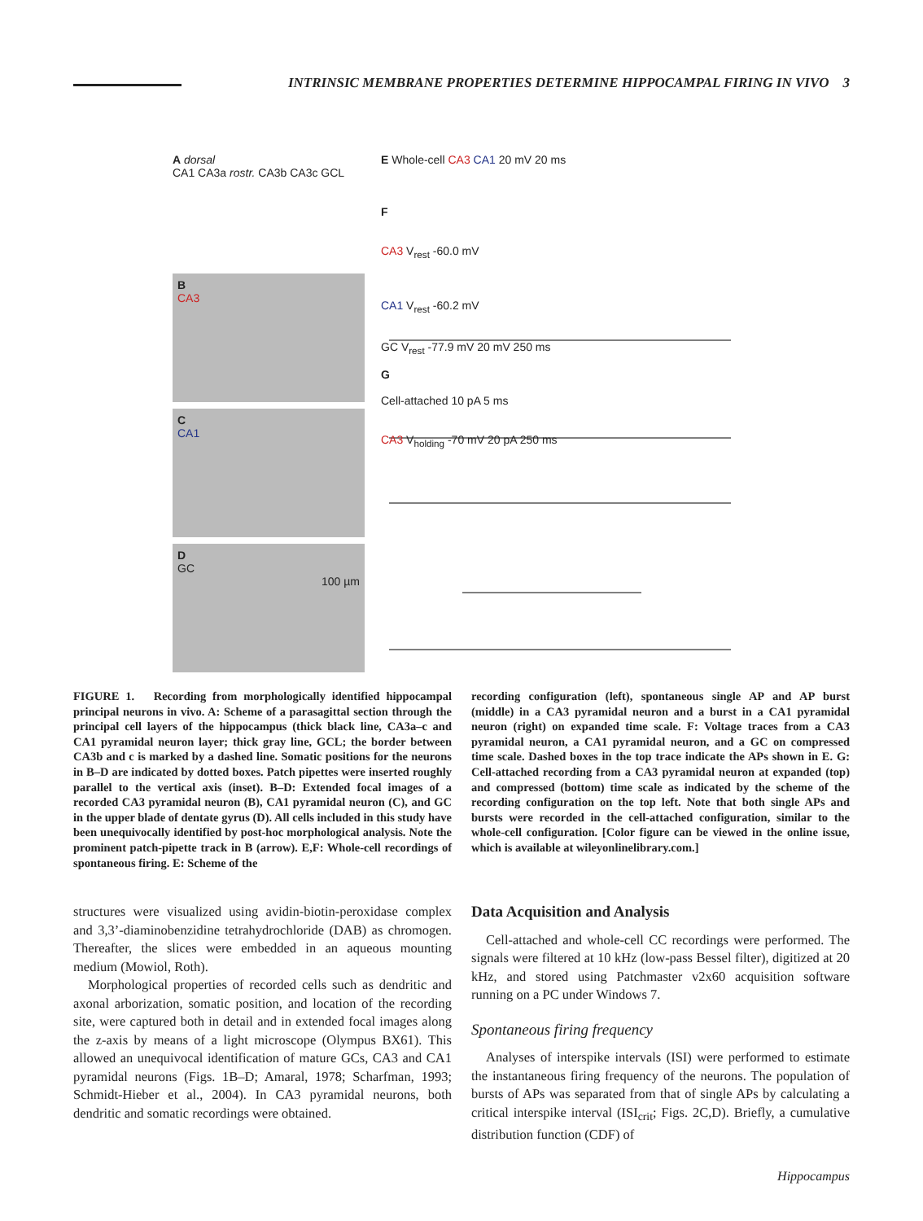INTRINSIC MEMBRANE PROPERTIES DETERMINE HIPPOCAMPAL FIRING IN VIVO 3
A dorsal
CA1 CA3a rostr. CA3b CA3c GCL
B
CA3
C
CA1
D
GC
100 µm
E Whole-cell CA3 CA1 20 mV 20 ms
F
CA3 V<sub>rest</sub> -60.0 mV
CA1 V<sub>rest</sub> -60.2 mV
GC V<sub>rest</sub> -77.9 mV 20 mV 250 ms
G
Cell-attached 10 pA 5 ms
CA3 V<sub>holding</sub> -70 mV 20 pA 250 ms
FIGURE 1. Recording from morphologically identified hippocampal principal neurons in vivo. A: Scheme of a parasagittal section through the principal cell layers of the hippocampus (thick black line, CA3a–c and CA1 pyramidal neuron layer; thick gray line, GCL; the border between CA3b and c is marked by a dashed line. Somatic positions for the neurons in B–D are indicated by dotted boxes. Patch pipettes were inserted roughly parallel to the vertical axis (inset). B–D: Extended focal images of a recorded CA3 pyramidal neuron (B), CA1 pyramidal neuron (C), and GC in the upper blade of dentate gyrus (D). All cells included in this study have been unequivocally identified by post-hoc morphological analysis. Note the prominent patch-pipette track in B (arrow). E,F: Whole-cell recordings of spontaneous firing. E: Scheme of the
recording configuration (left), spontaneous single AP and AP burst (middle) in a CA3 pyramidal neuron and a burst in a CA1 pyramidal neuron (right) on expanded time scale. F: Voltage traces from a CA3 pyramidal neuron, a CA1 pyramidal neuron, and a GC on compressed time scale. Dashed boxes in the top trace indicate the APs shown in E. G: Cell-attached recording from a CA3 pyramidal neuron at expanded (top) and compressed (bottom) time scale as indicated by the scheme of the recording configuration on the top left. Note that both single APs and bursts were recorded in the cell-attached configuration, similar to the whole-cell configuration. [Color figure can be viewed in the online issue, which is available at wileyonlinelibrary.com.]
structures were visualized using avidin-biotin-peroxidase complex and 3,3’-diaminobenzidine tetrahydrochloride (DAB) as chromogen. Thereafter, the slices were embedded in an aqueous mounting medium (Mowiol, Roth).
Morphological properties of recorded cells such as dendritic and axonal arborization, somatic position, and location of the recording site, were captured both in detail and in extended focal images along the z-axis by means of a light microscope (Olympus BX61). This allowed an unequivocal identification of mature GCs, CA3 and CA1 pyramidal neurons (Figs. 1B–D; Amaral, 1978; Scharfman, 1993; Schmidt-Hieber et al., 2004). In CA3 pyramidal neurons, both dendritic and somatic recordings were obtained.
Data Acquisition and Analysis
Cell-attached and whole-cell CC recordings were performed. The signals were filtered at 10 kHz (low-pass Bessel filter), digitized at 20 kHz, and stored using Patchmaster v2x60 acquisition software running on a PC under Windows 7.
Spontaneous firing frequency
Analyses of interspike intervals (ISI) were performed to estimate the instantaneous firing frequency of the neurons. The population of bursts of APs was separated from that of single APs by calculating a critical interspike interval (ISI<sub>crit</sub>; Figs. 2C,D). Briefly, a cumulative distribution function (CDF) of
Hippocampus